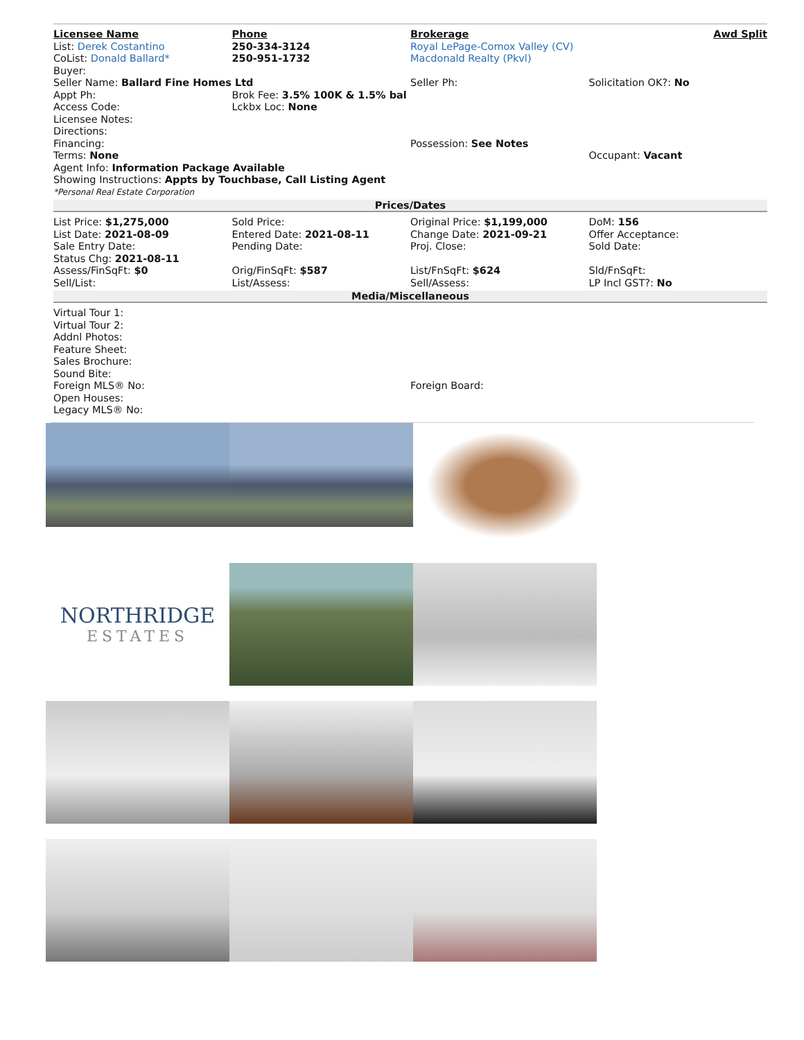| Licensee Name | Phone | Brokerage | Awd Split |
| --- | --- | --- | --- |
| List: Derek Costantino | 250-334-3124 | Royal LePage-Comox Valley (CV) | |
| CoList: Donald Ballard* | 250-951-1732 | Macdonald Realty (Pkvl) | |
| Buyer: | | | |
| Seller Name: Ballard Fine Homes Ltd | | Seller Ph: | Solicitation OK?: No |
| Appt Ph: | Brok Fee: 3.5% 100K & 1.5% bal | | |
| Access Code: | Lckbx Loc: None | | |
| Licensee Notes: | | | |
| Directions: | | | |
| Financing: | | Possession: See Notes | |
| Terms: None | | | Occupant: Vacant |
| Agent Info: Information Package Available | | | |
| Showing Instructions: Appts by Touchbase, Call Listing Agent | | | |
| *Personal Real Estate Corporation | | | |
Prices/Dates
| List Price: $1,275,000 | Sold Price: | Original Price: $1,199,000 | DoM: 156 |
| List Date: 2021-08-09 | Entered Date: 2021-08-11 | Change Date: 2021-09-21 | Offer Acceptance: |
| Sale Entry Date: | Pending Date: | Proj. Close: | Sold Date: |
| Status Chg: 2021-08-11 | | | |
| Assess/FinSqFt: $0 | Orig/FinSqFt: $587 | List/FnSqFt: $624 | Sld/FnSqFt: |
| Sell/List: | List/Assess: | Sell/Assess: | LP Incl GST?: No |
Media/Miscellaneous
| Virtual Tour 1: | |
| Virtual Tour 2: | |
| Addnl Photos: | |
| Feature Sheet: | |
| Sales Brochure: | |
| Sound Bite: | |
| Foreign MLS® No: | Foreign Board: |
| Open Houses: | |
| Legacy MLS® No: | |
NORTHRIDGE
ESTATES